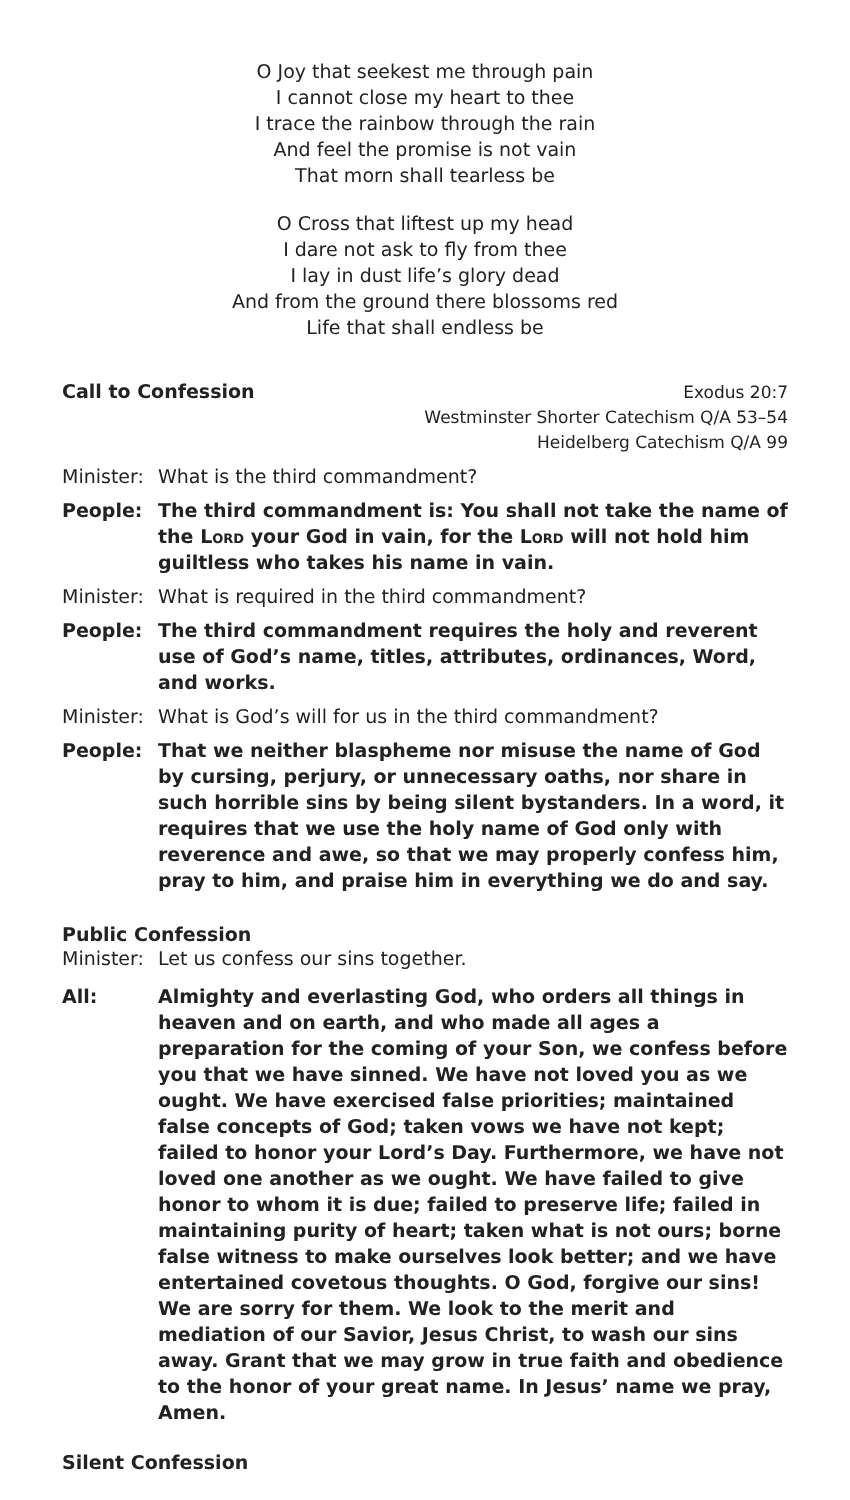O Joy that seekest me through pain
I cannot close my heart to thee
I trace the rainbow through the rain
And feel the promise is not vain
That morn shall tearless be
O Cross that liftest up my head
I dare not ask to fly from thee
I lay in dust life’s glory dead
And from the ground there blossoms red
Life that shall endless be
Call to Confession
Exodus 20:7
Westminster Shorter Catechism Q/A 53–54
Heidelberg Catechism Q/A 99
Minister:
What is the third commandment?
People: The third commandment is: You shall not take the name of the Lord your God in vain, for the Lord will not hold him guiltless who takes his name in vain.
Minister:
What is required in the third commandment?
People: The third commandment requires the holy and reverent use of God’s name, titles, attributes, ordinances, Word, and works.
Minister:
What is God’s will for us in the third commandment?
People: That we neither blaspheme nor misuse the name of God by cursing, perjury, or unnecessary oaths, nor share in such horrible sins by being silent bystanders. In a word, it requires that we use the holy name of God only with reverence and awe, so that we may properly confess him, pray to him, and praise him in everything we do and say.
Public Confession
Minister:
Let us confess our sins together.
All: Almighty and everlasting God, who orders all things in heaven and on earth, and who made all ages a preparation for the coming of your Son, we confess before you that we have sinned. We have not loved you as we ought. We have exercised false priorities; maintained false concepts of God; taken vows we have not kept; failed to honor your Lord’s Day. Furthermore, we have not loved one another as we ought. We have failed to give honor to whom it is due; failed to preserve life; failed in maintaining purity of heart; taken what is not ours; borne false witness to make ourselves look better; and we have entertained covetous thoughts. O God, forgive our sins! We are sorry for them. We look to the merit and mediation of our Savior, Jesus Christ, to wash our sins away. Grant that we may grow in true faith and obedience to the honor of your great name. In Jesus’ name we pray, Amen.
Silent Confession